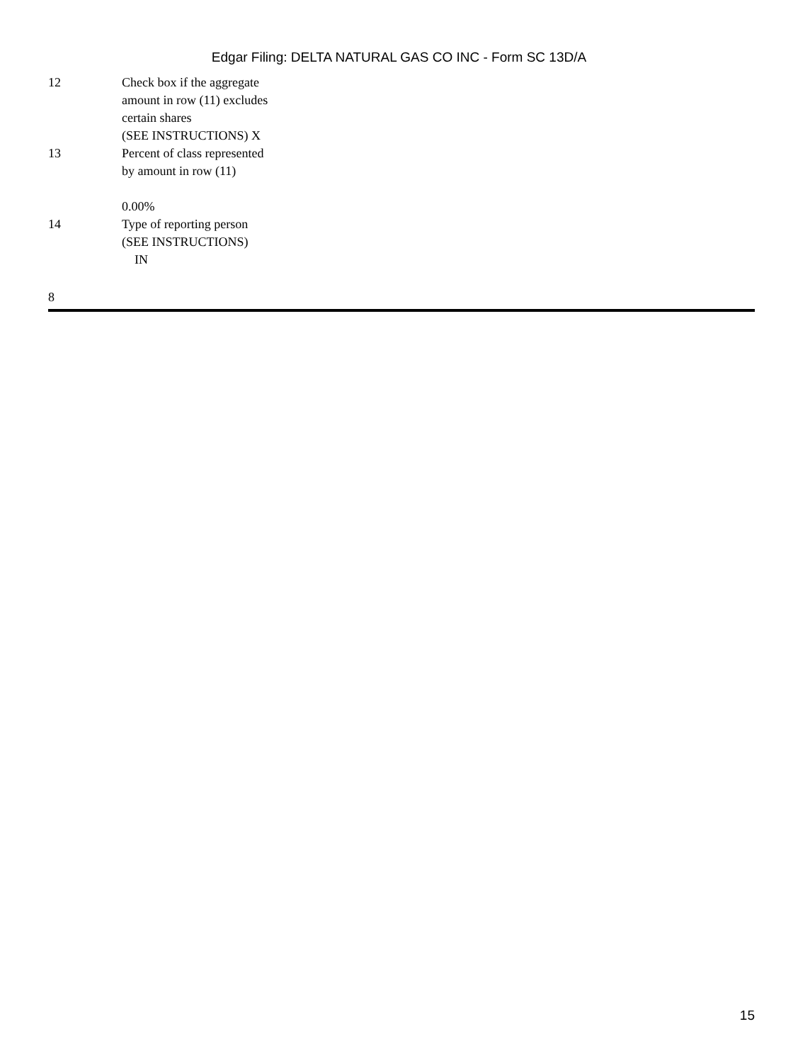Edgar Filing: DELTA NATURAL GAS CO INC - Form SC 13D/A
| 12 | Check box if the aggregate amount in row (11) excludes certain shares (SEE INSTRUCTIONS) X |
| 13 | Percent of class represented by amount in row (11) 0.00% |
| 14 | Type of reporting person (SEE INSTRUCTIONS) IN |
8
15